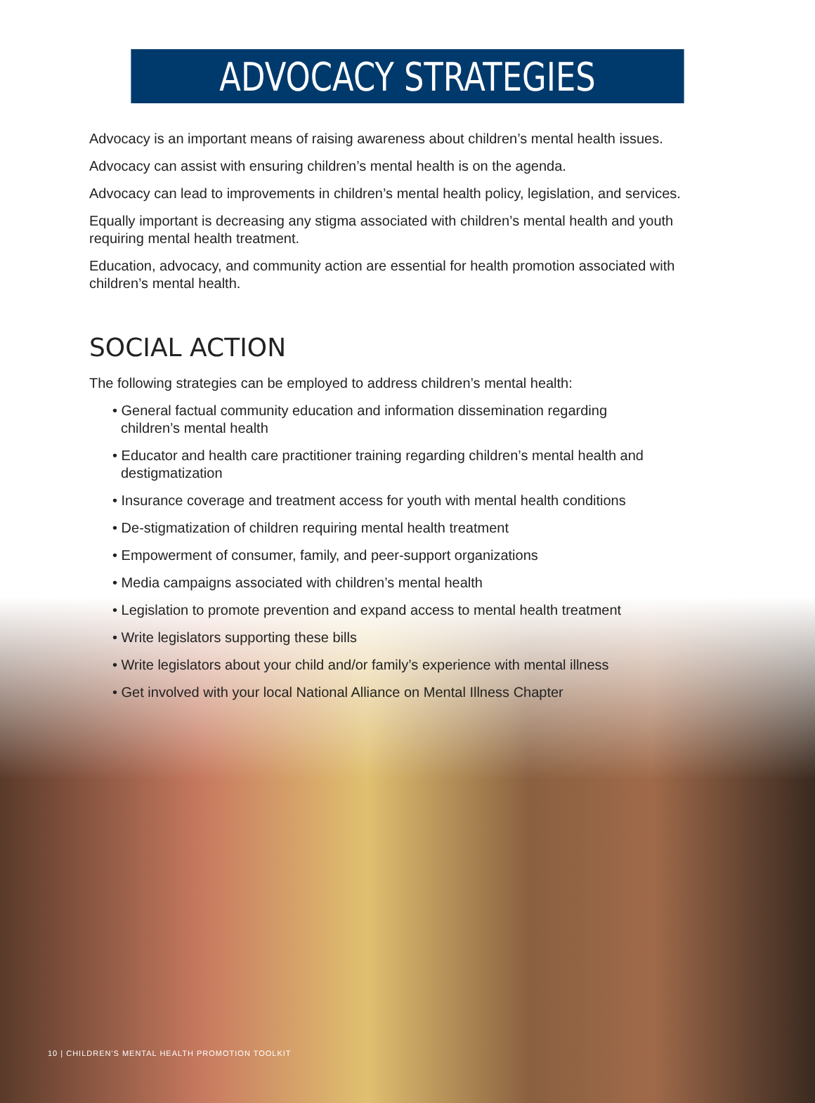ADVOCACY STRATEGIES
Advocacy is an important means of raising awareness about children’s mental health issues.
Advocacy can assist with ensuring children’s mental health is on the agenda.
Advocacy can lead to improvements in children’s mental health policy, legislation, and services.
Equally important is decreasing any stigma associated with children’s mental health and youth requiring mental health treatment.
Education, advocacy, and community action are essential for health promotion associated with children’s mental health.
SOCIAL ACTION
The following strategies can be employed to address children’s mental health:
• General factual community education and information dissemination regarding children’s mental health
• Educator and health care practitioner training regarding children’s mental health and destigmatization
• Insurance coverage and treatment access for youth with mental health conditions
• De-stigmatization of children requiring mental health treatment
• Empowerment of consumer, family, and peer-support organizations
• Media campaigns associated with children’s mental health
• Legislation to promote prevention and expand access to mental health treatment
• Write legislators supporting these bills
• Write legislators about your child and/or family’s experience with mental illness
• Get involved with your local National Alliance on Mental Illness Chapter
10 | CHILDREN'S MENTAL HEALTH PROMOTION TOOLKIT